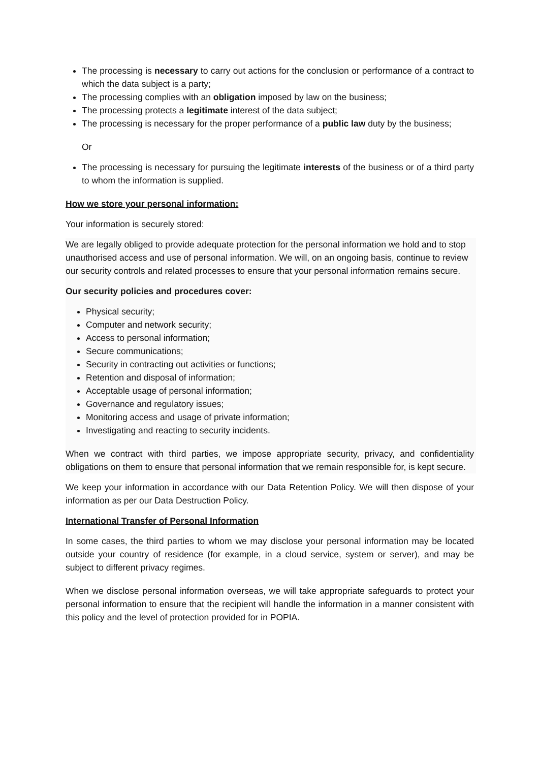The processing is necessary to carry out actions for the conclusion or performance of a contract to which the data subject is a party;
The processing complies with an obligation imposed by law on the business;
The processing protects a legitimate interest of the data subject;
The processing is necessary for the proper performance of a public law duty by the business;
Or
The processing is necessary for pursuing the legitimate interests of the business or of a third party to whom the information is supplied.
How we store your personal information:
Your information is securely stored:
We are legally obliged to provide adequate protection for the personal information we hold and to stop unauthorised access and use of personal information. We will, on an ongoing basis, continue to review our security controls and related processes to ensure that your personal information remains secure.
Our security policies and procedures cover:
Physical security;
Computer and network security;
Access to personal information;
Secure communications;
Security in contracting out activities or functions;
Retention and disposal of information;
Acceptable usage of personal information;
Governance and regulatory issues;
Monitoring access and usage of private information;
Investigating and reacting to security incidents.
When we contract with third parties, we impose appropriate security, privacy, and confidentiality obligations on them to ensure that personal information that we remain responsible for, is kept secure.
We keep your information in accordance with our Data Retention Policy. We will then dispose of your information as per our Data Destruction Policy.
International Transfer of Personal Information
In some cases, the third parties to whom we may disclose your personal information may be located outside your country of residence (for example, in a cloud service, system or server), and may be subject to different privacy regimes.
When we disclose personal information overseas, we will take appropriate safeguards to protect your personal information to ensure that the recipient will handle the information in a manner consistent with this policy and the level of protection provided for in POPIA.